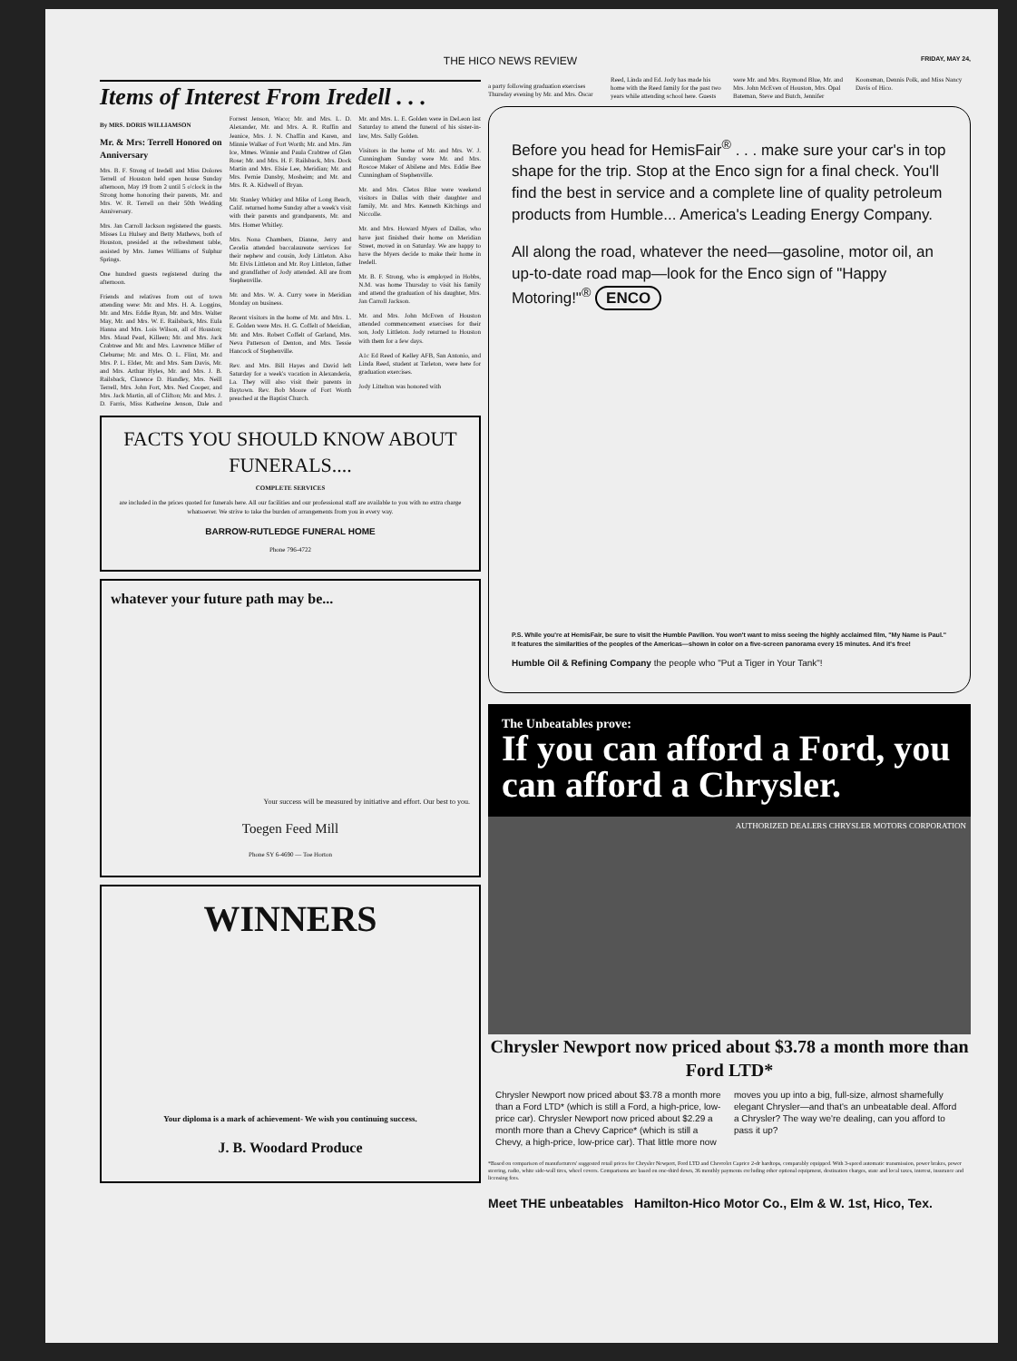THE HICO NEWS REVIEW FRIDAY, MAY 24,
Items of Interest From Iredell . . .
By MRS. DORIS WILLIAMSON
Mr. & Mrs: Terrell Honored on Anniversary
Mrs. B. F. Strong of Iredell and Miss Dolores Terrell of Houston held open house Sunday afternoon, May 19 from 2 until 5 o'clock in the Strong home honoring their parents, Mr. and Mrs. W. R. Terrell on their 50th Wedding Anniversary.
Mrs. Jan Carroll Jackson registered the guests. Misses Lu Hulsey and Betty Mathews, both of Houston, presided at the refreshment table, assisted by Mrs. James Williams of Sulphur Springs.
One hundred guests registered during the afternoon.
Friends and relatives from out of town attending were: Mr. and Mrs. H. A. Loggins, Mr. and Mrs. Eddie Ryan, Mr. and Mrs. Walter May, Mr. and Mrs. W. E. Railsback, Mrs. Eula Hanna and Mrs. Lois Wilson, all of Houston; Mrs. Maud Pearl, Killeen; Mr. and Mrs. Jack Crabtree and Mr. and Mrs. Lawrence Miller of Cleburne; Mr. and Mrs. O. L. Flint, Mr. and Mrs. P. L. Elder, Mr. and Mrs. Sam Davis, Mr. and Mrs. Arthur Hyles, Mr. and Mrs. J. B. Railsback, Clarence D. Handley, Mrs. Neill Terrell, Mrs. John Fort, Mrs. Ned Cooper, and Mrs. Jack Martin, all of Clifton; Mr. and Mrs. J. D. Farris, Miss Katherine Jenson, Dale and Forrest Jenson, Waco; Mr. and Mrs. L. D. Alexander, Mr. and Mrs. A. R. Ruffin and Jeanice, Mrs. J. N. Chaffin and Karen, and Minnie Walker of Fort Worth; Mr. and Mrs. Jim Ice, Mmes. Winnie and Paula Crabtree of Glen Rose; Mr. and Mrs. H. F. Railsback, Mrs. Dock Martin and Mrs. Elsie Lee, Meridian; Mr. and Mrs. Pernie Dansby, Mosheim; and Mr. and Mrs. R. A. Kidwell of Bryan.
Mr. Stanley Whitley and Mike of Long Beach, Calif. returned home Sunday after a week's visit with their parents and grandparents, Mr. and Mrs. Homer Whitley.
Mrs. Nona Chambers, Dianne, Jerry and Cecelia attended baccalaureate services for their nephew and cousin, Jody Littleton. Also Mr. Elvis Littleton and Mr. Roy Littleton, father and grandfather of Jody attended. All are from Stephenville.
Mr. and Mrs. W. A. Curry were in Meridian Monday on business.
Recent visitors in the home of Mr. and Mrs. L. E. Golden were Mrs. H. G. Coffelt of Meridian, Mr. and Mrs. Robert Coffelt of Garland, Mrs. Neva Patterson of Denton, and Mrs. Tessie Hancock of Stephenville.
Rev. and Mrs. Bill Hayes and David left Saturday for a week's vacation in Alexanderia, La. They will also visit their parents in Baytown. Rev. Bob Moore of Fort Worth preached at the Baptist Church.
Mr. and Mrs. L. E. Golden were in DeLeon last Saturday to attend the funeral of his sister-in-law, Mrs. Sally Golden.
Visitors in the home of Mr. and Mrs. W. J. Cunningham Sunday were Mr. and Mrs. Roscoe Maker of Abilene and Mrs. Eddie Bee Cunningham of Stephenville.
Mr. and Mrs. Cletos Blue were weekend visitors in Dallas with their daughter and family, Mr. and Mrs. Kenneth Kitchings and Niccolle.
Mr. and Mrs. Howard Myers of Dallas, who have just finished their home on Meridian Street, moved in on Saturday. We are happy to have the Myers decide to make their home in Iredell.
Mr. B. F. Strong, who is employed in Hobbs, N.M. was home Thursday to visit his family and attend the graduation of his daughter, Mrs. Jan Carroll Jackson.
Mr. and Mrs. John McEven of Houston attended commencement exercises for their son, Jody Littleton. Jody returned to Houston with them for a few days.
A1c Ed Reed of Kelley AFB, San Antonio, and Linda Reed, student at Tarleton, were here for graduation exercises.
Jody Littelton was honored with
FACTS YOU SHOULD KNOW ABOUT FUNERALS....
COMPLETE SERVICES
are included in the prices quoted for funerals here. All our facilities and our professional staff are available to you with no extra charge whatsoever. We strive to take the burden of arrangements from you in every way.
BARROW-RUTLEDGE FUNERAL HOME
Phone 796-4722
whatever your future path may be...
Your success will be measured by initiative and effort. Our best to you.
Toegen Feed Mill
Phone SY 6-4690 — Toe Horton
WINNERS
Your diploma is a mark of achievement- We wish you continuing success.
J. B. Woodard Produce
a party following graduation exercises Thursday evening by Mr. and Mrs. Oscar Reed, Linda and Ed. Jody has made his home with the Reed family for the past two years while attending school here. Guests were Mr. and Mrs. Raymond Blue, Mr. and Mrs. John McEven of Houston, Mrs. Opal Bateman, Steve and Butch, Jennifer Koonsman, Dennis Polk, and Miss Nancy Davis of Hico.
Before you head for HemisFair<sup>®</sup> . . . make sure your car's in top shape for the trip. Stop at the Enco sign for a final check. You'll find the best in service and a complete line of quality petroleum products from Humble... America's Leading Energy Company.
All along the road, whatever the need—gasoline, motor oil, an up-to-date road map—look for the Enco sign of "Happy Motoring!"<sup>®</sup> ENCO
P.S. While you're at HemisFair, be sure to visit the Humble Pavilion. You won't want to miss seeing the highly acclaimed film, "My Name is Paul." It features the similarities of the peoples of the Americas—shown in color on a five-screen panorama every 15 minutes. And it's free!
Humble Oil & Refining Company the people who "Put a Tiger in Your Tank"!
The Unbeatables prove:
If you can afford a Ford, you can afford a Chrysler.
AUTHORIZED DEALERS CHRYSLER MOTORS CORPORATION
Chrysler Newport now priced about $3.78 a month more than Ford LTD*
Chrysler Newport now priced about $3.78 a month more than a Ford LTD* (which is still a Ford, a high-price, low-price car). Chrysler Newport now priced about $2.29 a month more than a Chevy Caprice* (which is still a Chevy, a high-price, low-price car). That little more now moves you up into a big, full-size, almost shamefully elegant Chrysler—and that's an unbeatable deal. Afford a Chrysler? The way we're dealing, can you afford to pass it up?
*Based on comparison of manufacturers' suggested retail prices for Chrysler Newport, Ford LTD and Chevrolet Caprice 2-dr hardtops, comparably equipped. With 3-speed automatic transmission, power brakes, power steering, radio, white side-wall tires, wheel covers. Comparisons are based on one-third down, 36 monthly payments excluding other optional equipment, destination charges, state and local taxes, interest, insurance and licensing fees.
Meet THE unbeatables Hamilton-Hico Motor Co., Elm & W. 1st, Hico, Tex.